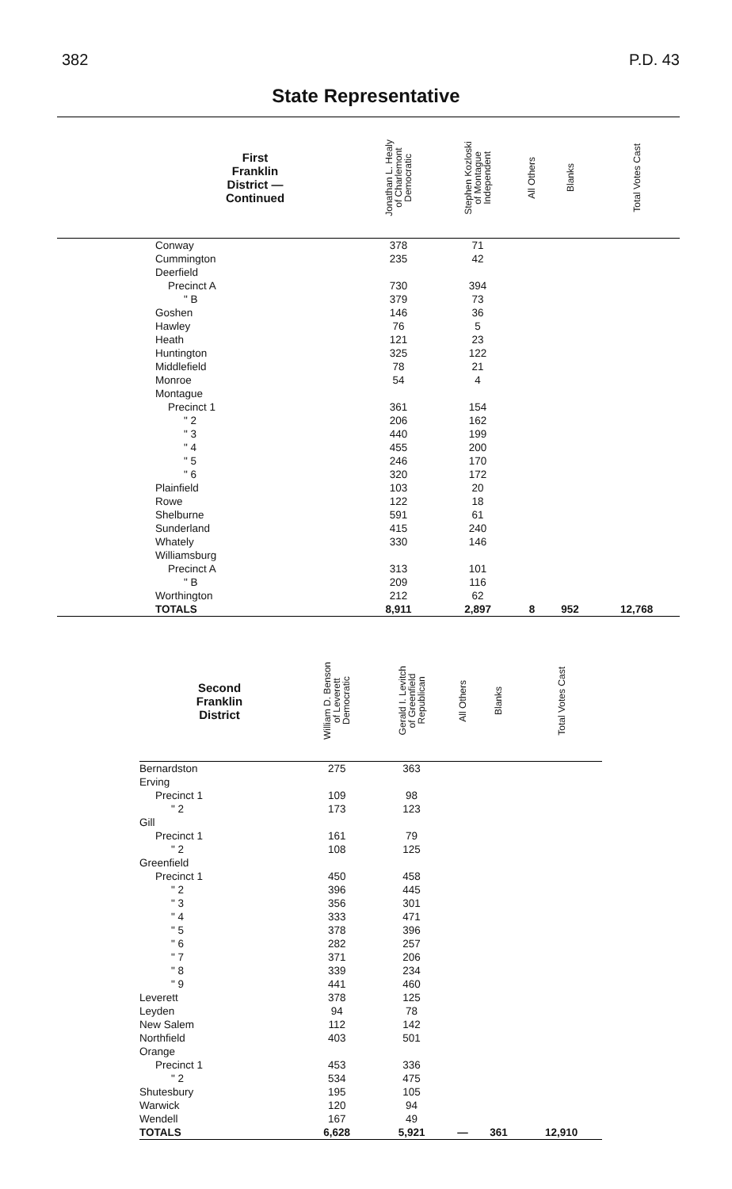382 P.D. 43
State Representative
| First Franklin District — Continued | Jonathan L. Healy of Charlemont Democratic | Stephen Kozloski of Montague Independent | All Others | Blanks | Total Votes Cast |
| --- | --- | --- | --- | --- | --- |
| Conway | 378 | 71 | | | |
| Cummington | 235 | 42 | | | |
| Deerfield | | | | | |
| Precinct A | 730 | 394 | | | |
| " B | 379 | 73 | | | |
| Goshen | 146 | 36 | | | |
| Hawley | 76 | 5 | | | |
| Heath | 121 | 23 | | | |
| Huntington | 325 | 122 | | | |
| Middlefield | 78 | 21 | | | |
| Monroe | 54 | 4 | | | |
| Montague | | | | | |
| Precinct 1 | 361 | 154 | | | |
| " 2 | 206 | 162 | | | |
| " 3 | 440 | 199 | | | |
| " 4 | 455 | 200 | | | |
| " 5 | 246 | 170 | | | |
| " 6 | 320 | 172 | | | |
| Plainfield | 103 | 20 | | | |
| Rowe | 122 | 18 | | | |
| Shelburne | 591 | 61 | | | |
| Sunderland | 415 | 240 | | | |
| Whately | 330 | 146 | | | |
| Williamsburg | | | | | |
| Precinct A | 313 | 101 | | | |
| " B | 209 | 116 | | | |
| Worthington | 212 | 62 | | | |
| TOTALS | 8,911 | 2,897 | 8 | 952 | 12,768 |
| Second Franklin District | William D. Benson of Leverett Democratic | Gerald I. Levitch of Greenfield Republican | All Others | Blanks | Total Votes Cast |
| --- | --- | --- | --- | --- | --- |
| Bernardston | 275 | 363 | | | |
| Erving | | | | | |
| Precinct 1 | 109 | 98 | | | |
| " 2 | 173 | 123 | | | |
| Gill | | | | | |
| Precinct 1 | 161 | 79 | | | |
| " 2 | 108 | 125 | | | |
| Greenfield | | | | | |
| Precinct 1 | 450 | 458 | | | |
| " 2 | 396 | 445 | | | |
| " 3 | 356 | 301 | | | |
| " 4 | 333 | 471 | | | |
| " 5 | 378 | 396 | | | |
| " 6 | 282 | 257 | | | |
| " 7 | 371 | 206 | | | |
| " 8 | 339 | 234 | | | |
| " 9 | 441 | 460 | | | |
| Leverett | 378 | 125 | | | |
| Leyden | 94 | 78 | | | |
| New Salem | 112 | 142 | | | |
| Northfield | 403 | 501 | | | |
| Orange | | | | | |
| Precinct 1 | 453 | 336 | | | |
| " 2 | 534 | 475 | | | |
| Shutesbury | 195 | 105 | | | |
| Warwick | 120 | 94 | | | |
| Wendell | 167 | 49 | | | |
| TOTALS | 6,628 | 5,921 | — | 361 | 12,910 |